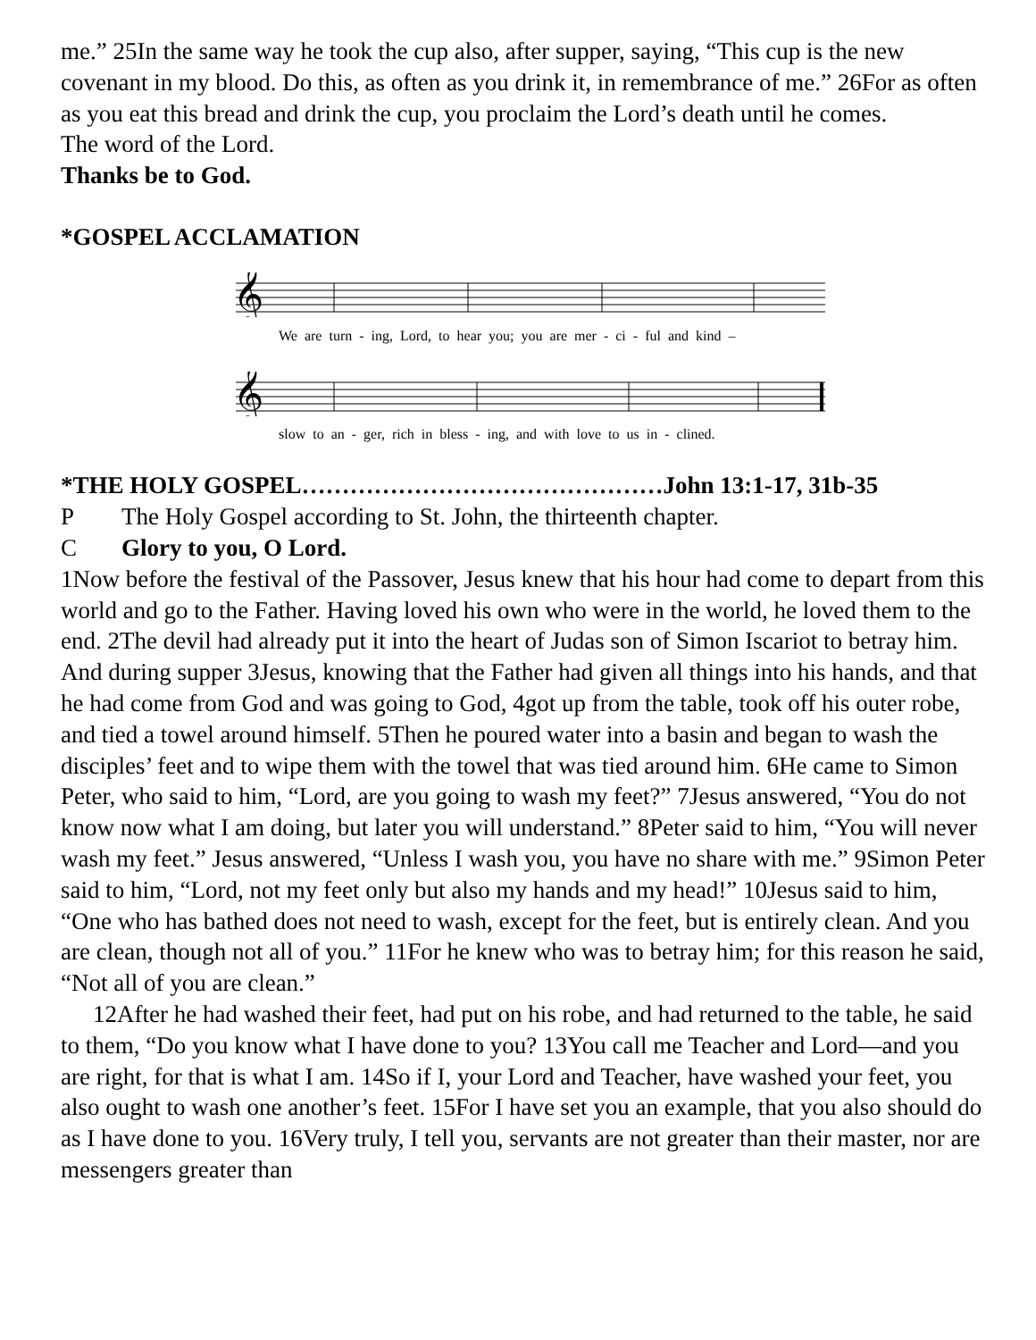me.” 25In the same way he took the cup also, after supper, saying, “This cup is the new covenant in my blood. Do this, as often as you drink it, in remembrance of me.” 26For as often as you eat this bread and drink the cup, you proclaim the Lord’s death until he comes.
The word of the Lord.
Thanks be to God.
*GOSPEL ACCLAMATION
𝄞
We are turn - ing, Lord, to hear you; you are mer - ci - ful and kind –
𝄞
slow to an - ger, rich in bless - ing, and with love to us in - clined.
*THE HOLY GOSPEL………………………………………John 13:1-17, 31b-35
P The Holy Gospel according to St. John, the thirteenth chapter.
C Glory to you, O Lord.
1Now before the festival of the Passover, Jesus knew that his hour had come to depart from this world and go to the Father. Having loved his own who were in the world, he loved them to the end. 2The devil had already put it into the heart of Judas son of Simon Iscariot to betray him. And during supper 3Jesus, knowing that the Father had given all things into his hands, and that he had come from God and was going to God, 4got up from the table, took off his outer robe, and tied a towel around himself. 5Then he poured water into a basin and began to wash the disciples’ feet and to wipe them with the towel that was tied around him. 6He came to Simon Peter, who said to him, “Lord, are you going to wash my feet?” 7Jesus answered, “You do not know now what I am doing, but later you will understand.” 8Peter said to him, “You will never wash my feet.” Jesus answered, “Unless I wash you, you have no share with me.” 9Simon Peter said to him, “Lord, not my feet only but also my hands and my head!” 10Jesus said to him, “One who has bathed does not need to wash, except for the feet, but is entirely clean. And you are clean, though not all of you.” 11For he knew who was to betray him; for this reason he said, “Not all of you are clean.”
12After he had washed their feet, had put on his robe, and had returned to the table, he said to them, “Do you know what I have done to you? 13You call me Teacher and Lord—and you are right, for that is what I am. 14So if I, your Lord and Teacher, have washed your feet, you also ought to wash one another’s feet. 15For I have set you an example, that you also should do as I have done to you. 16Very truly, I tell you, servants are not greater than their master, nor are messengers greater than